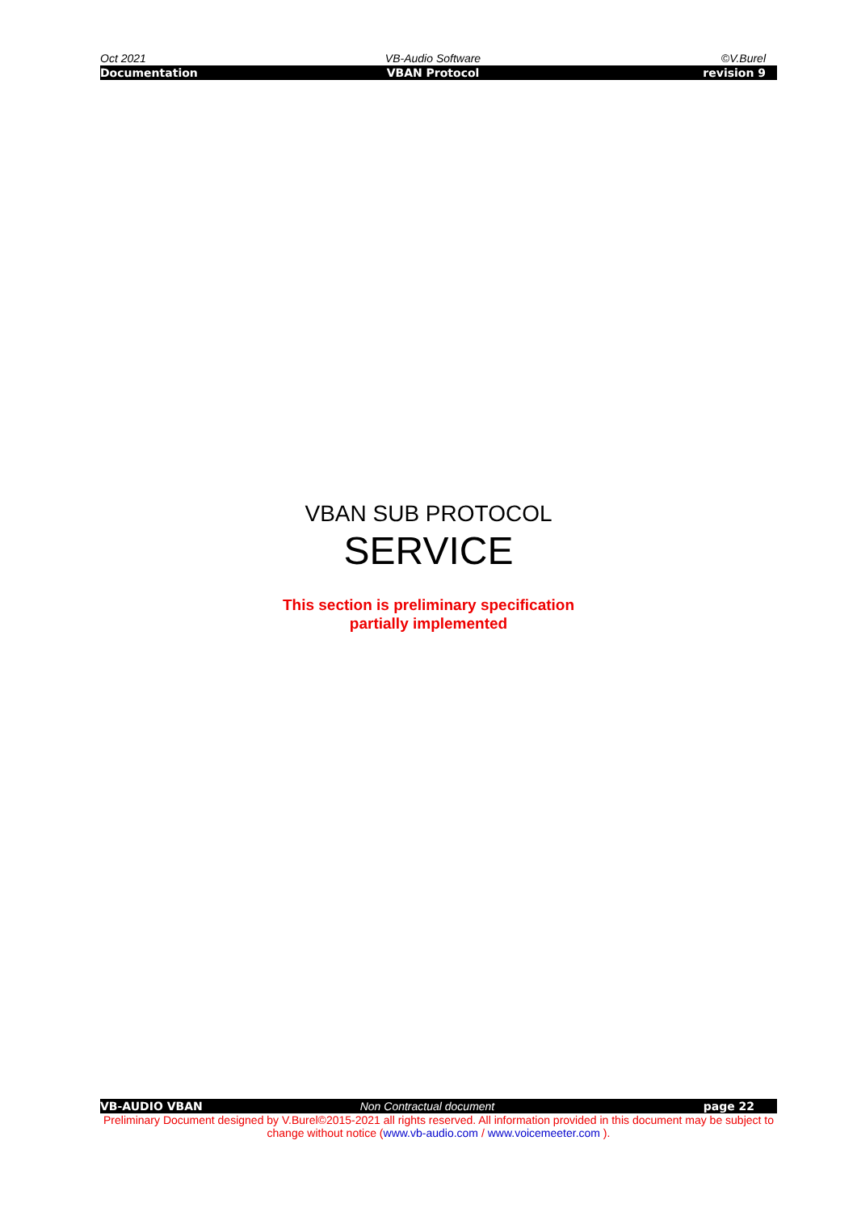Oct 2021 VB-Audio Software ©V.Burel
Documentation VBAN Protocol revision 9
VBAN SUB PROTOCOL
SERVICE
This section is preliminary specification
partially implemented
VB-AUDIO VBAN Non Contractual document page 22
Preliminary Document designed by V.Burel©2015-2021 all rights reserved. All information provided in this document may be subject to change without notice (www.vb-audio.com / www.voicemeeter.com ).